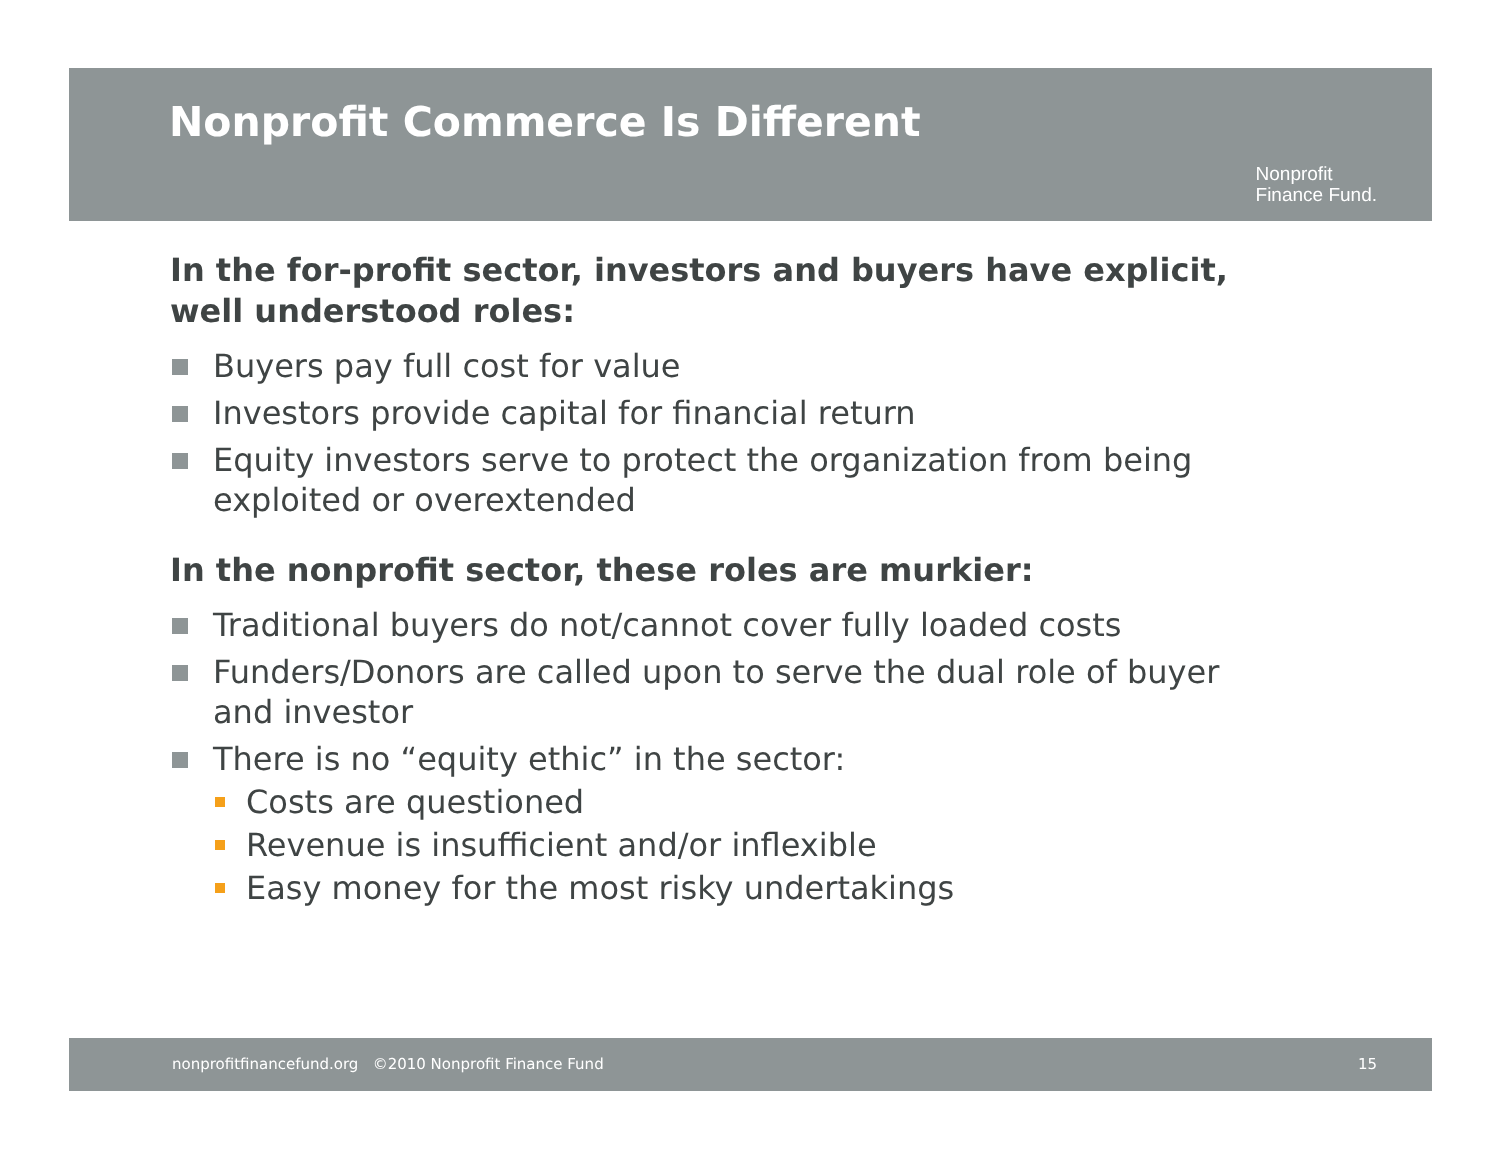Nonprofit Commerce Is Different
Nonprofit
Finance Fund.
In the for-profit sector, investors and buyers have explicit, well understood roles:
Buyers pay full cost for value
Investors provide capital for financial return
Equity investors serve to protect the organization from being exploited or overextended
In the nonprofit sector, these roles are murkier:
Traditional buyers do not/cannot cover fully loaded costs
Funders/Donors are called upon to serve the dual role of buyer and investor
There is no “equity ethic” in the sector:
Costs are questioned
Revenue is insufficient and/or inflexible
Easy money for the most risky undertakings
nonprofitfinancefund.org ©2010 Nonprofit Finance Fund 15